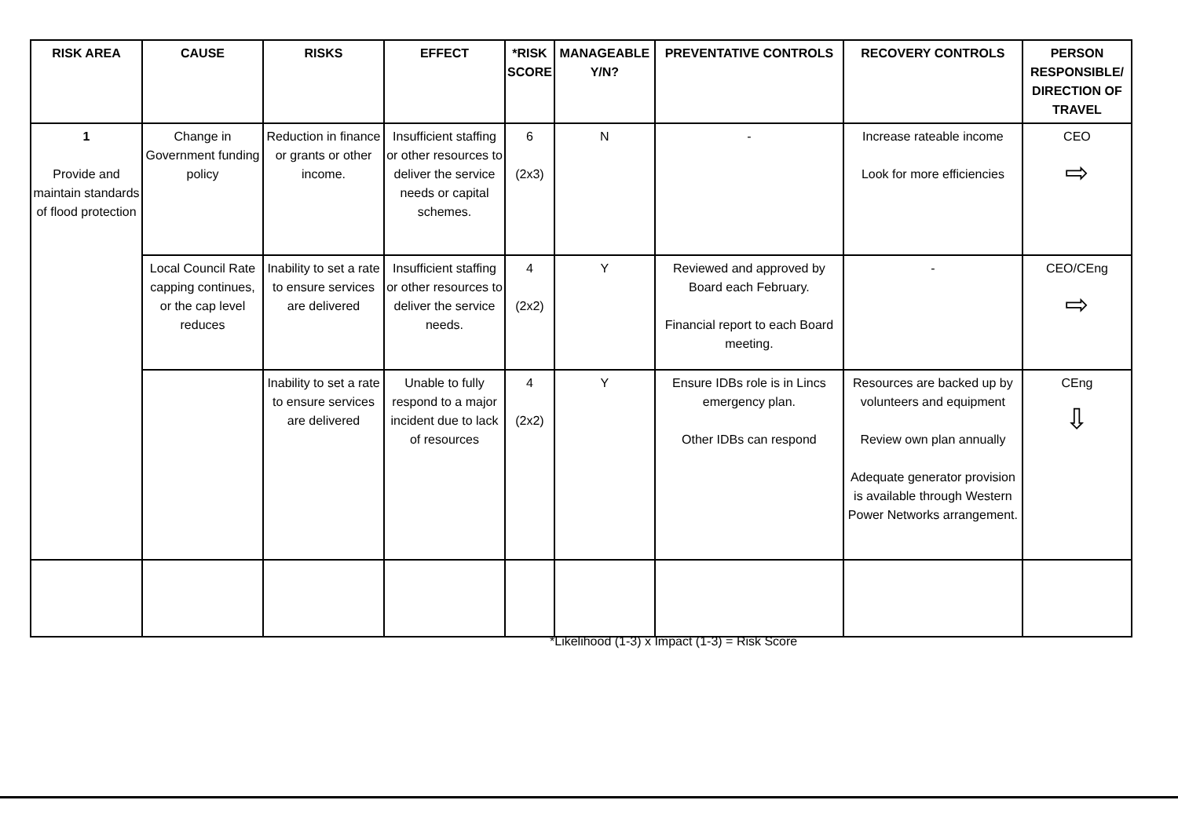| RISK AREA | CAUSE | RISKS | EFFECT | *RISK SCORE | MANAGEABLE Y/N? | PREVENTATIVE CONTROLS | RECOVERY CONTROLS | PERSON RESPONSIBLE/ DIRECTION OF TRAVEL |
| --- | --- | --- | --- | --- | --- | --- | --- | --- |
| 1 Provide and maintain standards of flood protection | Change in Government funding policy | Reduction in finance or grants or other income. | Insufficient staffing or other resources to deliver the service needs or capital schemes. | 6 (2x3) | N | - | Increase rateable income Look for more efficiencies | CEO ⇨ |
| | Local Council Rate capping continues, or the cap level reduces | Inability to set a rate to ensure services are delivered | Insufficient staffing or other resources to deliver the service needs. | 4 (2x2) | Y | Reviewed and approved by Board each February. Financial report to each Board meeting. | - | CEO/CEng ⇨ |
| | | Inability to set a rate to ensure services are delivered | Unable to fully respond to a major incident due to lack of resources | 4 (2x2) | Y | Ensure IDBs role is in Lincs emergency plan. Other IDBs can respond | Resources are backed up by volunteers and equipment Review own plan annually Adequate generator provision is available through Western Power Networks arrangement. | CEng ⇩ |
*Likelihood (1-3) x Impact (1-3) = Risk Score